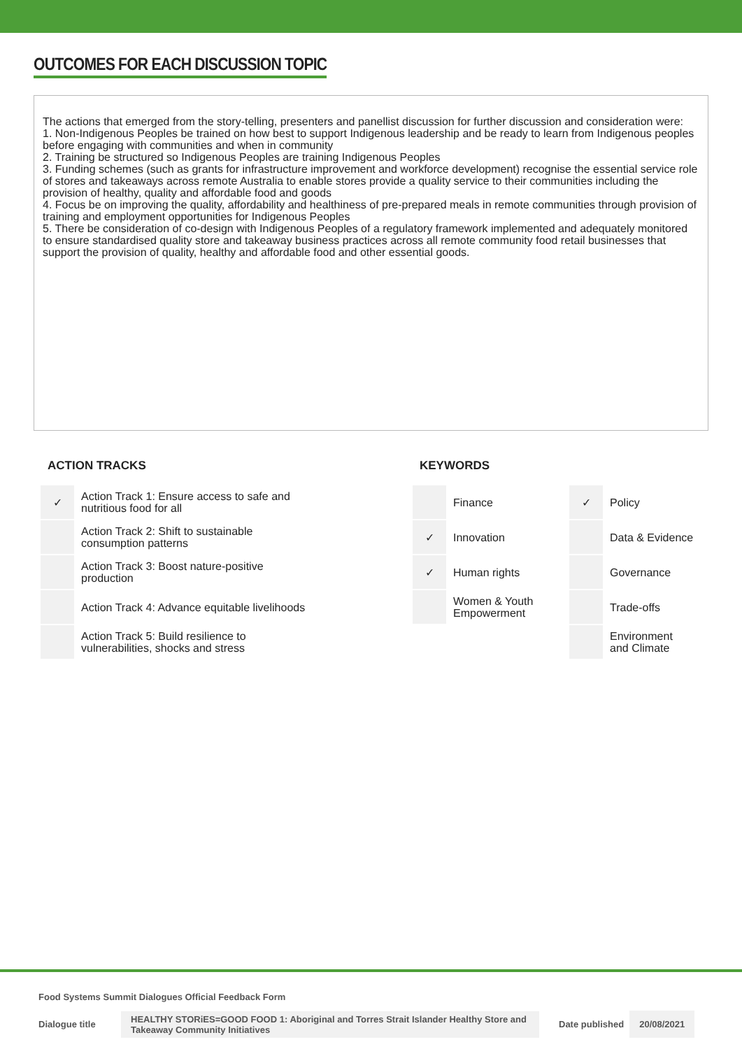OUTCOMES FOR EACH DISCUSSION TOPIC
The actions that emerged from the story-telling, presenters and panellist discussion for further discussion and consideration were:
1. Non-Indigenous Peoples be trained on how best to support Indigenous leadership and be ready to learn from Indigenous peoples before engaging with communities and when in community
2. Training be structured so Indigenous Peoples are training Indigenous Peoples
3. Funding schemes (such as grants for infrastructure improvement and workforce development) recognise the essential service role of stores and takeaways across remote Australia to enable stores provide a quality service to their communities including the provision of healthy, quality and affordable food and goods
4. Focus be on improving the quality, affordability and healthiness of pre-prepared meals in remote communities through provision of training and employment opportunities for Indigenous Peoples
5. There be consideration of co-design with Indigenous Peoples of a regulatory framework implemented and adequately monitored to ensure standardised quality store and takeaway business practices across all remote community food retail businesses that support the provision of quality, healthy and affordable food and other essential goods.
ACTION TRACKS
| ✓ | Action Track 1: Ensure access to safe and nutritious food for all |
| | Action Track 2: Shift to sustainable consumption patterns |
| | Action Track 3: Boost nature-positive production |
| | Action Track 4: Advance equitable livelihoods |
| | Action Track 5: Build resilience to vulnerabilities, shocks and stress |
KEYWORDS
| | Finance | ✓ | Policy |
| ✓ | Innovation | | Data & Evidence |
| ✓ | Human rights | | Governance |
| | Women & Youth Empowerment | | Trade-offs |
| | | | Environment and Climate |
Food Systems Summit Dialogues Official Feedback Form
Dialogue title HEALTHY STORiES=GOOD FOOD 1: Aboriginal and Torres Strait Islander Healthy Store and Takeaway Community Initiatives Date published 20/08/2021